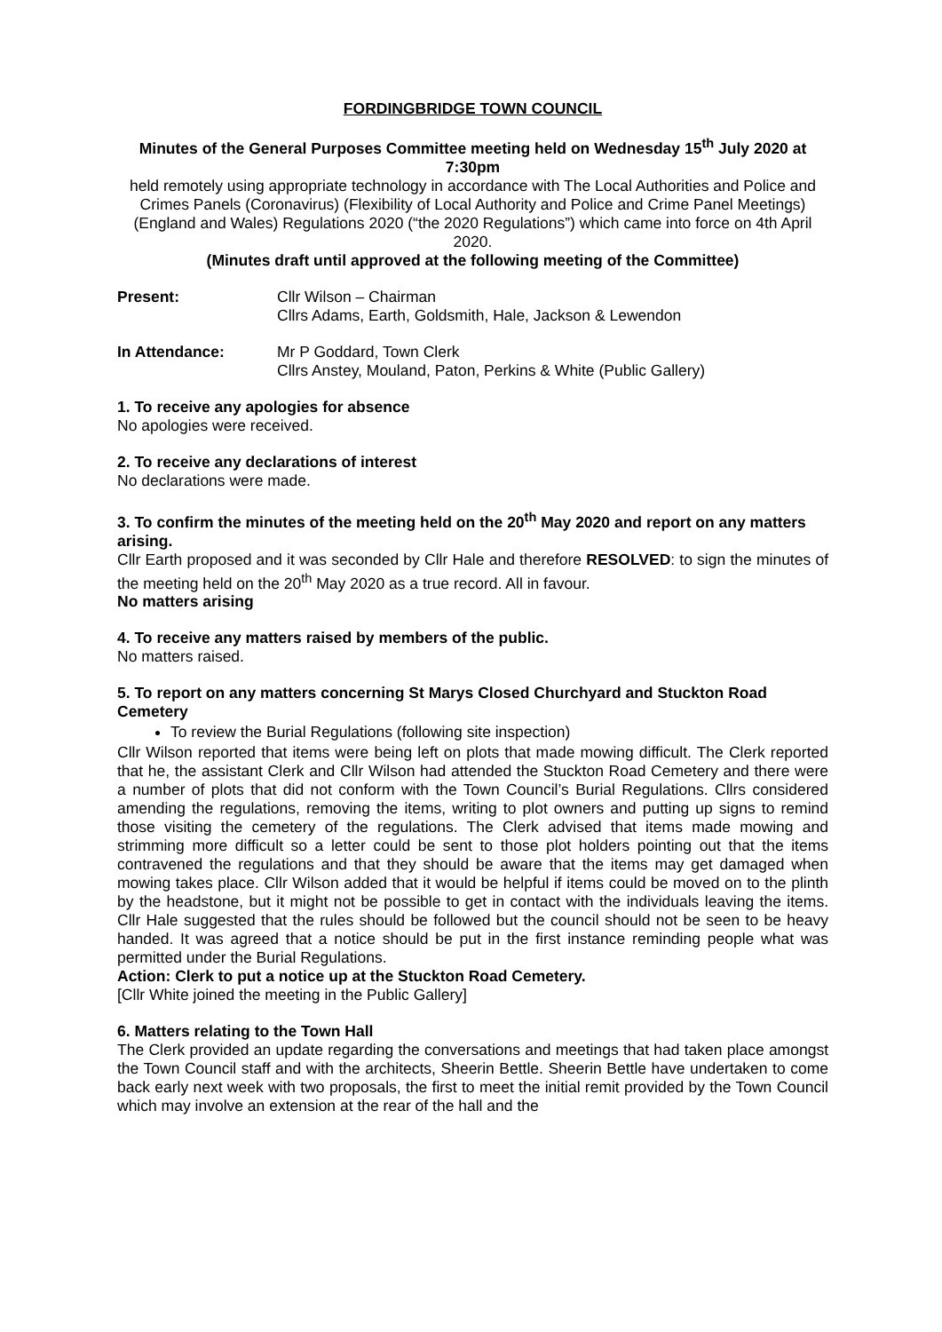FORDINGBRIDGE TOWN COUNCIL
Minutes of the General Purposes Committee meeting held on Wednesday 15<sup>th</sup> July 2020 at 7:30pm
held remotely using appropriate technology in accordance with The Local Authorities and Police and Crimes Panels (Coronavirus) (Flexibility of Local Authority and Police and Crime Panel Meetings) (England and Wales) Regulations 2020 (“the 2020 Regulations”) which came into force on 4th April 2020.
(Minutes draft until approved at the following meeting of the Committee)
Present: Cllr Wilson – Chairman
Cllrs Adams, Earth, Goldsmith, Hale, Jackson & Lewendon
In Attendance: Mr P Goddard, Town Clerk
Cllrs Anstey, Mouland, Paton, Perkins & White (Public Gallery)
1. To receive any apologies for absence
No apologies were received.
2. To receive any declarations of interest
No declarations were made.
3. To confirm the minutes of the meeting held on the 20<sup>th</sup> May 2020 and report on any matters arising.
Cllr Earth proposed and it was seconded by Cllr Hale and therefore RESOLVED: to sign the minutes of the meeting held on the 20<sup>th</sup> May 2020 as a true record. All in favour.
No matters arising
4. To receive any matters raised by members of the public.
No matters raised.
5. To report on any matters concerning St Marys Closed Churchyard and Stuckton Road Cemetery
To review the Burial Regulations (following site inspection)
Cllr Wilson reported that items were being left on plots that made mowing difficult. The Clerk reported that he, the assistant Clerk and Cllr Wilson had attended the Stuckton Road Cemetery and there were a number of plots that did not conform with the Town Council’s Burial Regulations. Cllrs considered amending the regulations, removing the items, writing to plot owners and putting up signs to remind those visiting the cemetery of the regulations. The Clerk advised that items made mowing and strimming more difficult so a letter could be sent to those plot holders pointing out that the items contravened the regulations and that they should be aware that the items may get damaged when mowing takes place. Cllr Wilson added that it would be helpful if items could be moved on to the plinth by the headstone, but it might not be possible to get in contact with the individuals leaving the items. Cllr Hale suggested that the rules should be followed but the council should not be seen to be heavy handed. It was agreed that a notice should be put in the first instance reminding people what was permitted under the Burial Regulations.
Action: Clerk to put a notice up at the Stuckton Road Cemetery.
[Cllr White joined the meeting in the Public Gallery]
6. Matters relating to the Town Hall
The Clerk provided an update regarding the conversations and meetings that had taken place amongst the Town Council staff and with the architects, Sheerin Bettle. Sheerin Bettle have undertaken to come back early next week with two proposals, the first to meet the initial remit provided by the Town Council which may involve an extension at the rear of the hall and the